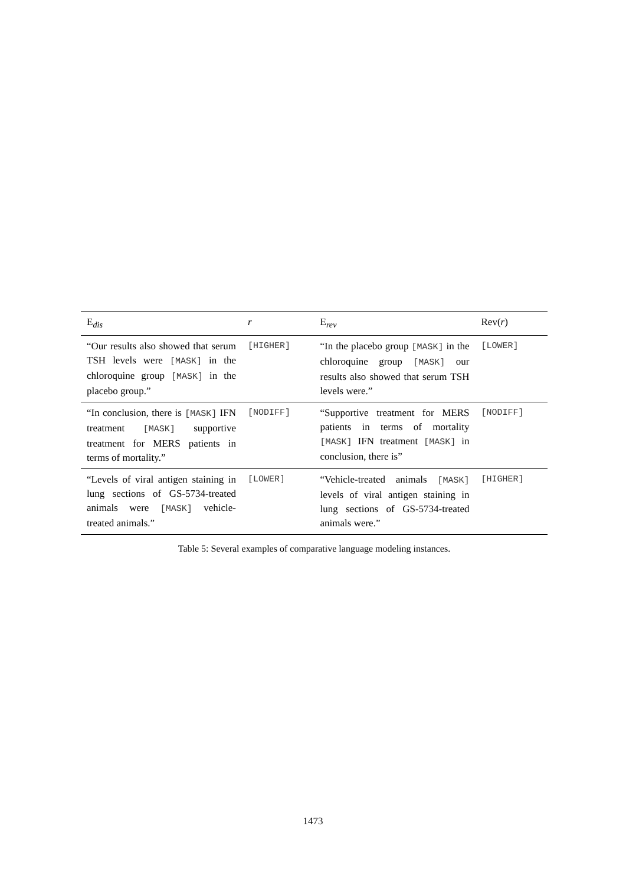| E<sub>dis</sub> | r | E<sub>rev</sub> | Rev( r ) |
| --- | --- | --- | --- |
| “Our results also showed that serum TSH levels were [MASK] in the chloroquine group [MASK] in the placebo group.” | [HIGHER] | “In the placebo group [MASK] in the chloroquine group [MASK] our results also showed that serum TSH levels were.” | [LOWER] |
| “In conclusion, there is [MASK] IFN treatment [MASK] supportive treatment for MERS patients in terms of mortality.” | [NODIFF] | “Supportive treatment for MERS patients in terms of mortality [MASK] IFN treatment [MASK] in conclusion, there is” | [NODIFF] |
| “Levels of viral antigen staining in lung sections of GS-5734-treated animals were [MASK] vehicle-treated animals.” | [LOWER] | “Vehicle-treated animals [MASK] levels of viral antigen staining in lung sections of GS-5734-treated animals were.” | [HIGHER] |
Table 5: Several examples of comparative language modeling instances.
1473